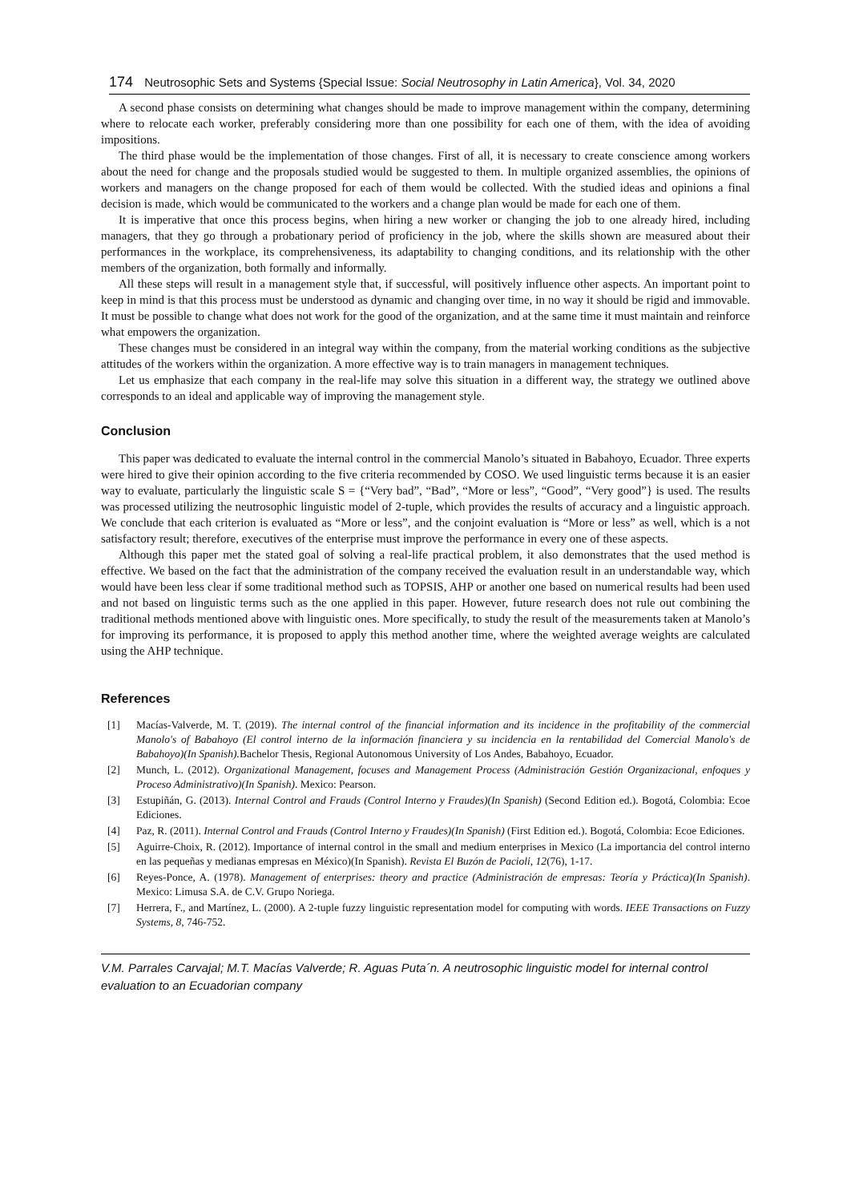174 Neutrosophic Sets and Systems {Special Issue: Social Neutrosophy in Latin America}, Vol. 34, 2020
A second phase consists on determining what changes should be made to improve management within the company, determining where to relocate each worker, preferably considering more than one possibility for each one of them, with the idea of avoiding impositions.
The third phase would be the implementation of those changes. First of all, it is necessary to create conscience among workers about the need for change and the proposals studied would be suggested to them. In multiple organized assemblies, the opinions of workers and managers on the change proposed for each of them would be collected. With the studied ideas and opinions a final decision is made, which would be communicated to the workers and a change plan would be made for each one of them.
It is imperative that once this process begins, when hiring a new worker or changing the job to one already hired, including managers, that they go through a probationary period of proficiency in the job, where the skills shown are measured about their performances in the workplace, its comprehensiveness, its adaptability to changing conditions, and its relationship with the other members of the organization, both formally and informally.
All these steps will result in a management style that, if successful, will positively influence other aspects. An important point to keep in mind is that this process must be understood as dynamic and changing over time, in no way it should be rigid and immovable. It must be possible to change what does not work for the good of the organization, and at the same time it must maintain and reinforce what empowers the organization.
These changes must be considered in an integral way within the company, from the material working conditions as the subjective attitudes of the workers within the organization. A more effective way is to train managers in management techniques.
Let us emphasize that each company in the real-life may solve this situation in a different way, the strategy we outlined above corresponds to an ideal and applicable way of improving the management style.
Conclusion
This paper was dedicated to evaluate the internal control in the commercial Manolo’s situated in Babahoyo, Ecuador. Three experts were hired to give their opinion according to the five criteria recommended by COSO. We used linguistic terms because it is an easier way to evaluate, particularly the linguistic scale S = {“Very bad”, “Bad”, “More or less”, “Good”, “Very good”} is used. The results was processed utilizing the neutrosophic linguistic model of 2-tuple, which provides the results of accuracy and a linguistic approach. We conclude that each criterion is evaluated as “More or less”, and the conjoint evaluation is “More or less” as well, which is a not satisfactory result; therefore, executives of the enterprise must improve the performance in every one of these aspects.
Although this paper met the stated goal of solving a real-life practical problem, it also demonstrates that the used method is effective. We based on the fact that the administration of the company received the evaluation result in an understandable way, which would have been less clear if some traditional method such as TOPSIS, AHP or another one based on numerical results had been used and not based on linguistic terms such as the one applied in this paper. However, future research does not rule out combining the traditional methods mentioned above with linguistic ones. More specifically, to study the result of the measurements taken at Manolo’s for improving its performance, it is proposed to apply this method another time, where the weighted average weights are calculated using the AHP technique.
References
[1] Macías-Valverde, M. T. (2019). The internal control of the financial information and its incidence in the profitability of the commercial Manolo's of Babahoyo (El control interno de la información financiera y su incidencia en la rentabilidad del Comercial Manolo's de Babahoyo)(In Spanish). Bachelor Thesis, Regional Autonomous University of Los Andes, Babahoyo, Ecuador.
[2] Munch, L. (2012). Organizational Management, focuses and Management Process (Administración Gestión Organizacional, enfoques y Proceso Administrativo)(In Spanish). Mexico: Pearson.
[3] Estupiñán, G. (2013). Internal Control and Frauds (Control Interno y Fraudes)(In Spanish) (Second Edition ed.). Bogotá, Colombia: Ecoe Ediciones.
[4] Paz, R. (2011). Internal Control and Frauds (Control Interno y Fraudes)(In Spanish) (First Edition ed.). Bogotá, Colombia: Ecoe Ediciones.
[5] Aguirre-Choix, R. (2012). Importance of internal control in the small and medium enterprises in Mexico (La importancia del control interno en las pequeñas y medianas empresas en México)(In Spanish). Revista El Buzón de Pacioli, 12(76), 1-17.
[6] Reyes-Ponce, A. (1978). Management of enterprises: theory and practice (Administración de empresas: Teoría y Práctica)(In Spanish). Mexico: Limusa S.A. de C.V. Grupo Noriega.
[7] Herrera, F., and Martínez, L. (2000). A 2-tuple fuzzy linguistic representation model for computing with words. IEEE Transactions on Fuzzy Systems, 8, 746-752.
V.M. Parrales Carvajal; M.T. Macías Valverde; R. Aguas Puta´n. A neutrosophic linguistic model for internal control evaluation to an Ecuadorian company